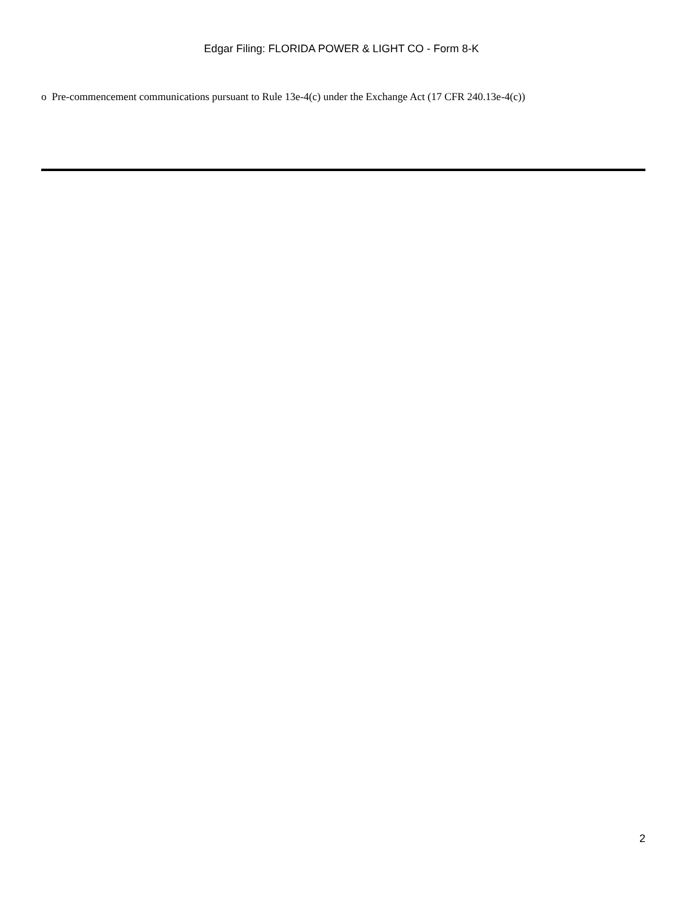Edgar Filing: FLORIDA POWER & LIGHT CO - Form 8-K
o Pre-commencement communications pursuant to Rule 13e-4(c) under the Exchange Act (17 CFR 240.13e-4(c))
2